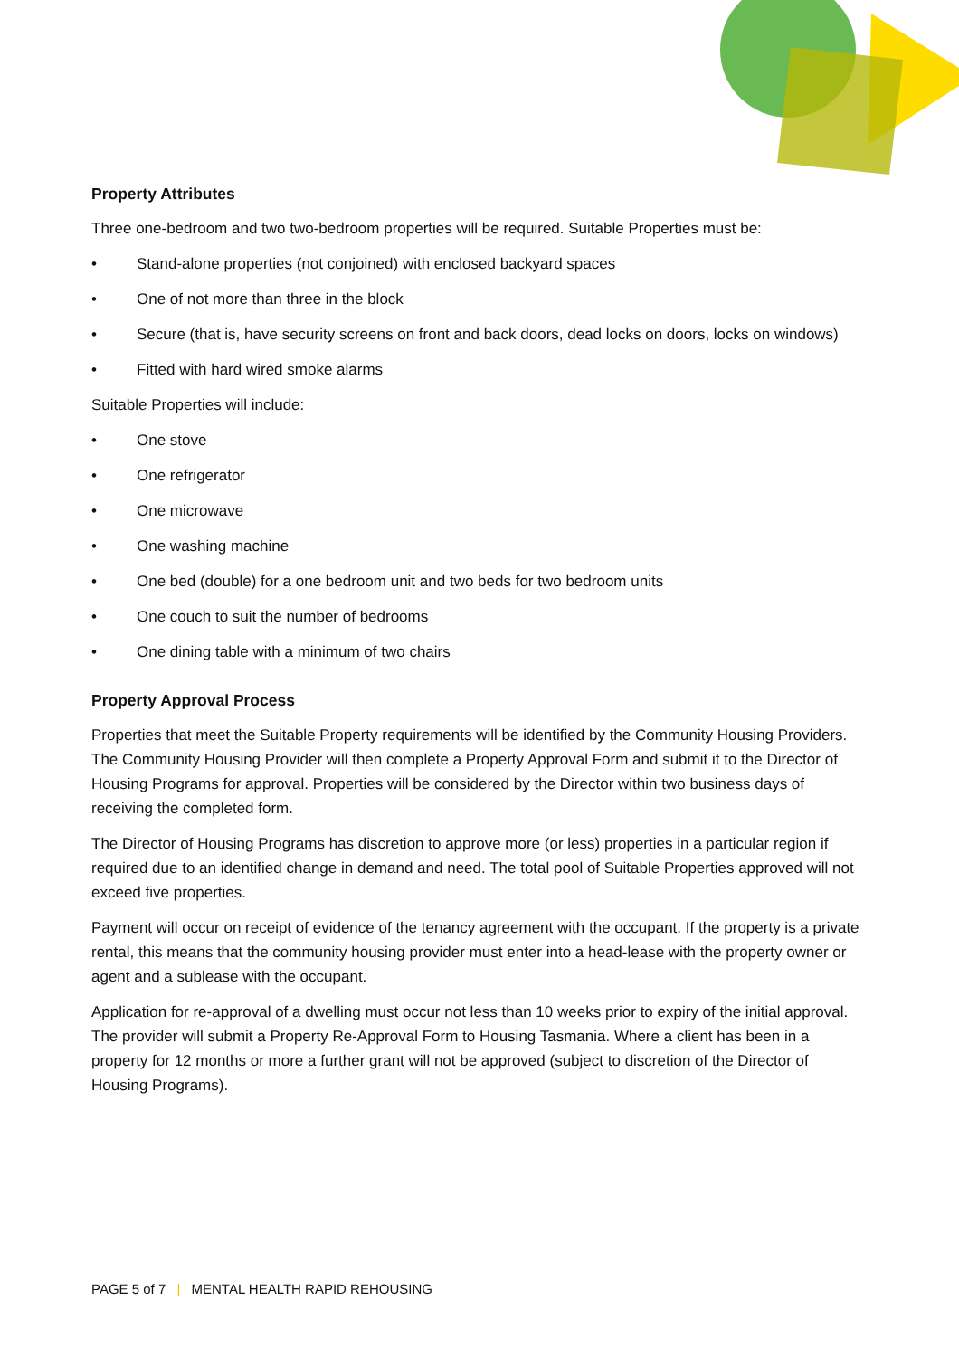Property Attributes
Three one-bedroom and two two-bedroom properties will be required. Suitable Properties must be:
• Stand-alone properties (not conjoined) with enclosed backyard spaces
• One of not more than three in the block
• Secure (that is, have security screens on front and back doors, dead locks on doors, locks on windows)
• Fitted with hard wired smoke alarms
Suitable Properties will include:
• One stove
• One refrigerator
• One microwave
• One washing machine
• One bed (double) for a one bedroom unit and two beds for two bedroom units
• One couch to suit the number of bedrooms
• One dining table with a minimum of two chairs
Property Approval Process
Properties that meet the Suitable Property requirements will be identified by the Community Housing Providers. The Community Housing Provider will then complete a Property Approval Form and submit it to the Director of Housing Programs for approval. Properties will be considered by the Director within two business days of receiving the completed form.
The Director of Housing Programs has discretion to approve more (or less) properties in a particular region if required due to an identified change in demand and need. The total pool of Suitable Properties approved will not exceed five properties.
Payment will occur on receipt of evidence of the tenancy agreement with the occupant. If the property is a private rental, this means that the community housing provider must enter into a head-lease with the property owner or agent and a sublease with the occupant.
Application for re-approval of a dwelling must occur not less than 10 weeks prior to expiry of the initial approval. The provider will submit a Property Re-Approval Form to Housing Tasmania. Where a client has been in a property for 12 months or more a further grant will not be approved (subject to discretion of the Director of Housing Programs).
PAGE 5 of 7 | MENTAL HEALTH RAPID REHOUSING